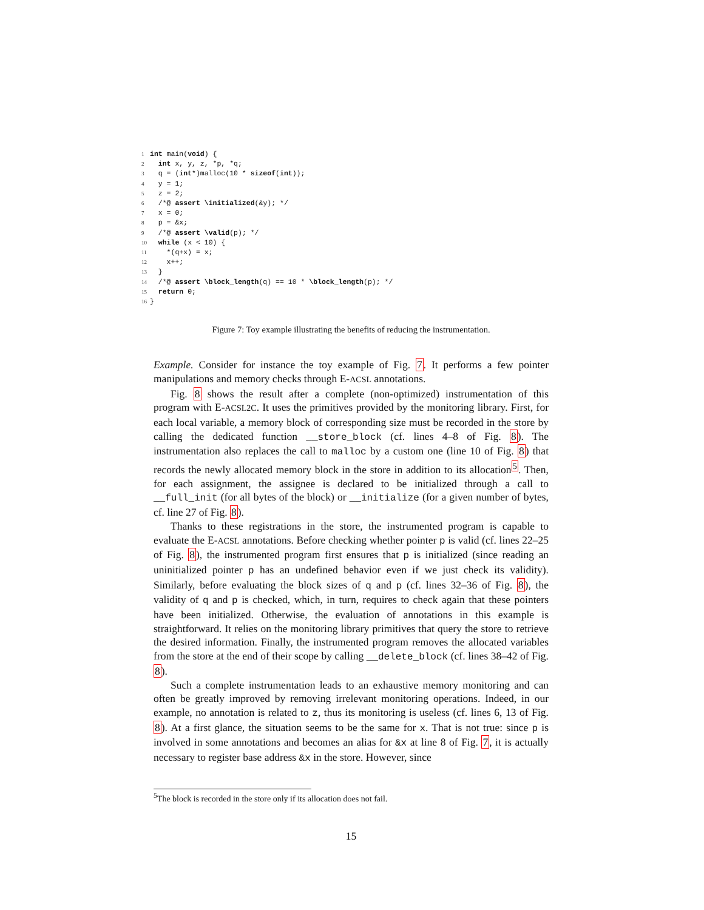1 int main(void) {
2 int x, y, z, *p, *q;
3 q = (int*)malloc(10 * sizeof(int));
4 y = 1;
5 z = 2;
6 /*@ assert \initialized(&y); */
7 x = 0;
8 p = &x;
9 /*@ assert \valid(p); */
10 while (x < 10) {
11 *(q+x) = x;
12 x++;
13 }
14 /*@ assert \block_length(q) == 10 * \block_length(p); */
15 return 0;
16 }
Figure 7: Toy example illustrating the benefits of reducing the instrumentation.
Example. Consider for instance the toy example of Fig. 7. It performs a few pointer manipulations and memory checks through E-ACSL annotations.
Fig. 8 shows the result after a complete (non-optimized) instrumentation of this program with E-ACSL2C. It uses the primitives provided by the monitoring library. First, for each local variable, a memory block of corresponding size must be recorded in the store by calling the dedicated function __store_block (cf. lines 4–8 of Fig. 8). The instrumentation also replaces the call to malloc by a custom one (line 10 of Fig. 8) that records the newly allocated memory block in the store in addition to its allocation<sup>5</sup>. Then, for each assignment, the assignee is declared to be initialized through a call to __full_init (for all bytes of the block) or __initialize (for a given number of bytes, cf. line 27 of Fig. 8).
Thanks to these registrations in the store, the instrumented program is capable to evaluate the E-ACSL annotations. Before checking whether pointer p is valid (cf. lines 22–25 of Fig. 8), the instrumented program first ensures that p is initialized (since reading an uninitialized pointer p has an undefined behavior even if we just check its validity). Similarly, before evaluating the block sizes of q and p (cf. lines 32–36 of Fig. 8), the validity of q and p is checked, which, in turn, requires to check again that these pointers have been initialized. Otherwise, the evaluation of annotations in this example is straightforward. It relies on the monitoring library primitives that query the store to retrieve the desired information. Finally, the instrumented program removes the allocated variables from the store at the end of their scope by calling __delete_block (cf. lines 38–42 of Fig. 8).
Such a complete instrumentation leads to an exhaustive memory monitoring and can often be greatly improved by removing irrelevant monitoring operations. Indeed, in our example, no annotation is related to z, thus its monitoring is useless (cf. lines 6, 13 of Fig. 8). At a first glance, the situation seems to be the same for x. That is not true: since p is involved in some annotations and becomes an alias for &x at line 8 of Fig. 7, it is actually necessary to register base address &x in the store. However, since
<sup>5</sup> The block is recorded in the store only if its allocation does not fail.
15